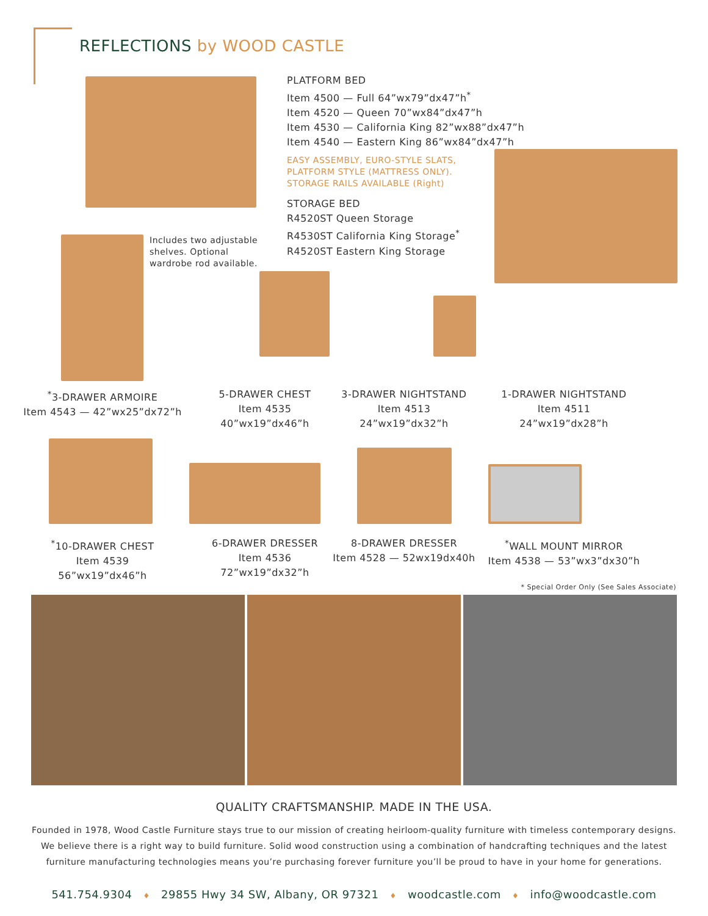REFLECTIONS by WOOD CASTLE
PLATFORM BED
Item 4500 — Full 64”wx79”dx47”h<sup>*</sup>
Item 4520 — Queen 70”wx84”dx47”h
Item 4530 — California King 82”wx88”dx47”h
Item 4540 — Eastern King 86”wx84”dx47”h
EASY ASSEMBLY, EURO-STYLE SLATS,
PLATFORM STYLE (MATTRESS ONLY).
STORAGE RAILS AVAILABLE (Right)
STORAGE BED
R4520ST Queen Storage
R4530ST California King Storage<sup>*</sup>
R4520ST Eastern King Storage
Includes two adjustable shelves. Optional wardrobe rod available.
<sup>*</sup> 3-DRAWER ARMOIRE
Item 4543 — 42”wx25”dx72”h
5-DRAWER CHEST
Item 4535
40”wx19”dx46”h
3-DRAWER NIGHTSTAND
Item 4513
24”wx19”dx32”h
1-DRAWER NIGHTSTAND
Item 4511
24”wx19”dx28”h
<sup>*</sup> 10-DRAWER CHEST
Item 4539
56”wx19”dx46”h
6-DRAWER DRESSER
Item 4536
72”wx19”dx32”h
8-DRAWER DRESSER
Item 4528 — 52wx19dx40h
<sup>*</sup> WALL MOUNT MIRROR
Item 4538 — 53”wx3”dx30”h
* Special Order Only (See Sales Associate)
QUALITY CRAFTSMANSHIP. MADE IN THE USA.
Founded in 1978, Wood Castle Furniture stays true to our mission of creating heirloom-quality furniture with timeless contemporary designs. We believe there is a right way to build furniture. Solid wood construction using a combination of handcrafting techniques and the latest furniture manufacturing technologies means you’re purchasing forever furniture you’ll be proud to have in your home for generations.
541.754.9304 ♦ 29855 Hwy 34 SW, Albany, OR 97321 ♦ woodcastle.com ♦ info@woodcastle.com